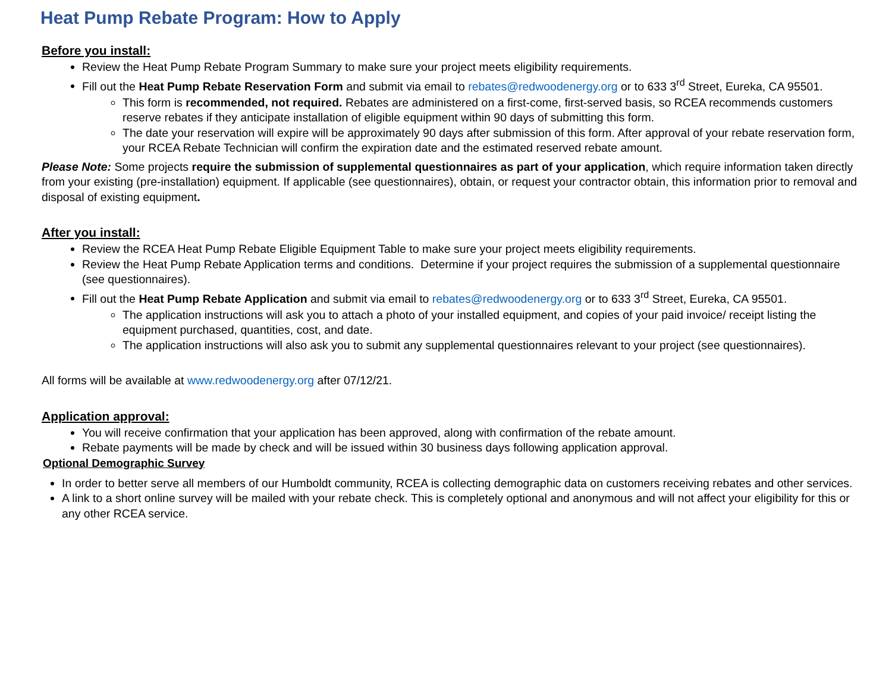Heat Pump Rebate Program: How to Apply
Before you install:
Review the Heat Pump Rebate Program Summary to make sure your project meets eligibility requirements.
Fill out the Heat Pump Rebate Reservation Form and submit via email to rebates@redwoodenergy.org or to 633 3<sup>rd</sup> Street, Eureka, CA 95501.
This form is recommended, not required. Rebates are administered on a first-come, first-served basis, so RCEA recommends customers reserve rebates if they anticipate installation of eligible equipment within 90 days of submitting this form.
The date your reservation will expire will be approximately 90 days after submission of this form. After approval of your rebate reservation form, your RCEA Rebate Technician will confirm the expiration date and the estimated reserved rebate amount.
Please Note: Some projects require the submission of supplemental questionnaires as part of your application, which require information taken directly from your existing (pre-installation) equipment. If applicable (see questionnaires), obtain, or request your contractor obtain, this information prior to removal and disposal of existing equipment.
After you install:
Review the RCEA Heat Pump Rebate Eligible Equipment Table to make sure your project meets eligibility requirements.
Review the Heat Pump Rebate Application terms and conditions. Determine if your project requires the submission of a supplemental questionnaire (see questionnaires).
Fill out the Heat Pump Rebate Application and submit via email to rebates@redwoodenergy.org or to 633 3<sup>rd</sup> Street, Eureka, CA 95501.
The application instructions will ask you to attach a photo of your installed equipment, and copies of your paid invoice/ receipt listing the equipment purchased, quantities, cost, and date.
The application instructions will also ask you to submit any supplemental questionnaires relevant to your project (see questionnaires).
All forms will be available at www.redwoodenergy.org after 07/12/21.
Application approval:
You will receive confirmation that your application has been approved, along with confirmation of the rebate amount.
Rebate payments will be made by check and will be issued within 30 business days following application approval.
Optional Demographic Survey
In order to better serve all members of our Humboldt community, RCEA is collecting demographic data on customers receiving rebates and other services.
A link to a short online survey will be mailed with your rebate check. This is completely optional and anonymous and will not affect your eligibility for this or any other RCEA service.